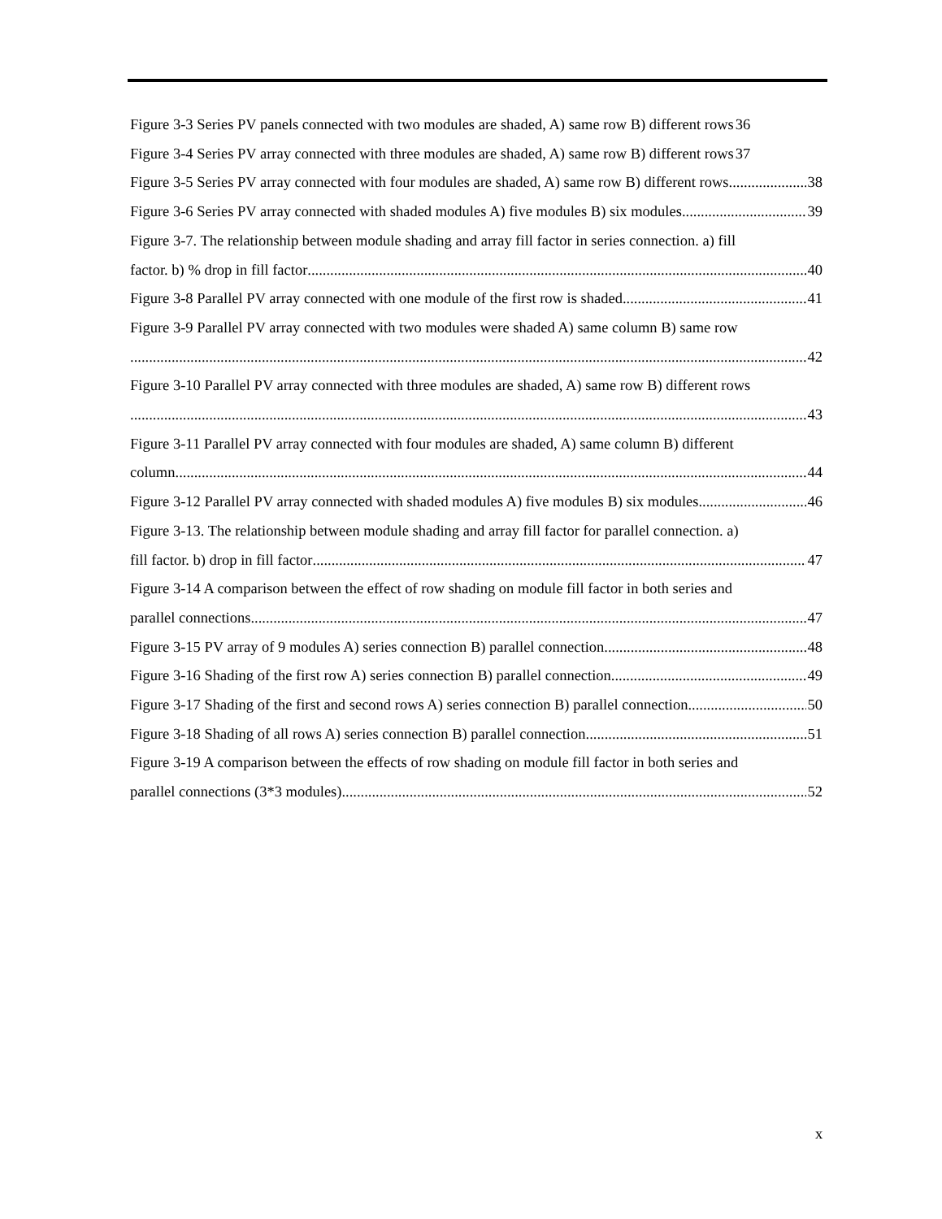Figure 3-3 Series PV panels connected with two modules are shaded, A) same row B) different rows 36
Figure 3-4 Series PV array connected with three modules are shaded, A) same row B) different rows 37
Figure 3-5 Series PV array connected with four modules are shaded, A) same row B) different rows. 38
Figure 3-6 Series PV array connected with shaded modules A) five modules B) six modules 39
Figure 3-7. The relationship between module shading and array fill factor in series connection. a) fill
factor. b) % drop in fill factor 40
Figure 3-8 Parallel PV array connected with one module of the first row is shaded 41
Figure 3-9 Parallel PV array connected with two modules were shaded A) same column B) same row
42
Figure 3-10 Parallel PV array connected with three modules are shaded, A) same row B) different rows
43
Figure 3-11 Parallel PV array connected with four modules are shaded, A) same column B) different
column 44
Figure 3-12 Parallel PV array connected with shaded modules A) five modules B) six modules 46
Figure 3-13. The relationship between module shading and array fill factor for parallel connection. a)
fill factor. b) drop in fill factor 47
Figure 3-14 A comparison between the effect of row shading on module fill factor in both series and
parallel connections 47
Figure 3-15 PV array of 9 modules A) series connection B) parallel connection 48
Figure 3-16 Shading of the first row A) series connection B) parallel connection 49
Figure 3-17 Shading of the first and second rows A) series connection B) parallel connection. 50
Figure 3-18 Shading of all rows A) series connection B) parallel connection 51
Figure 3-19 A comparison between the effects of row shading on module fill factor in both series and
parallel connections (3*3 modules) 52
x